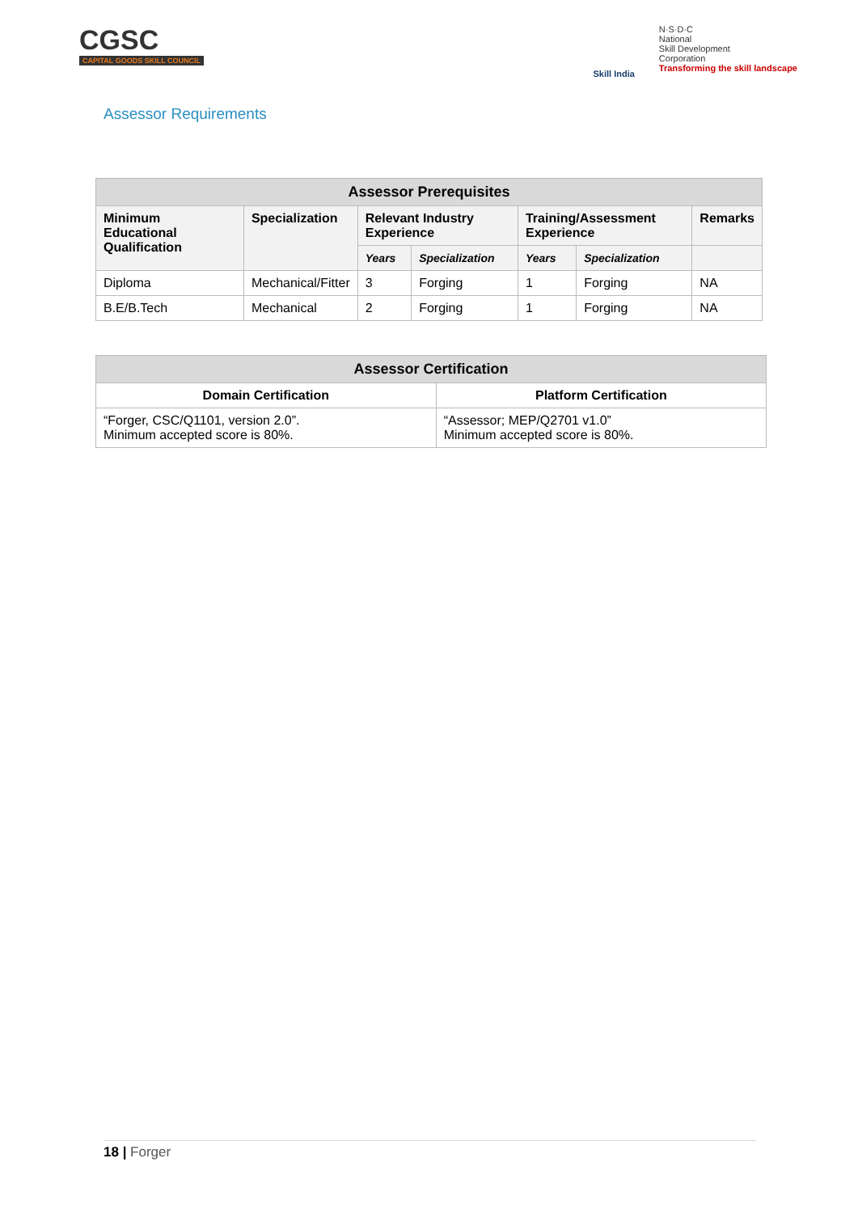CGSC
CAPITAL GOODS SKILL COUNCIL
Skill India
N·S·D·C
National
Skill Development
Corporation
Transforming the skill landscape
Assessor Requirements
| Assessor Prerequisites | | | | | | |
| --- | --- | --- | --- | --- | --- | --- |
| Minimum Educational Qualification | Specialization | Relevant Industry Experience | | Training/Assessment Experience | | Remarks |
| | | Years | Specialization | Years | Specialization | |
| Diploma | Mechanical/Fitter | 3 | Forging | 1 | Forging | NA |
| B.E/B.Tech | Mechanical | 2 | Forging | 1 | Forging | NA |
| Assessor Certification | |
| --- | --- |
| Domain Certification | Platform Certification |
| “Forger, CSC/Q1101, version 2.0”. Minimum accepted score is 80%. | “Assessor; MEP/Q2701 v1.0” Minimum accepted score is 80%. |
18 | Forger